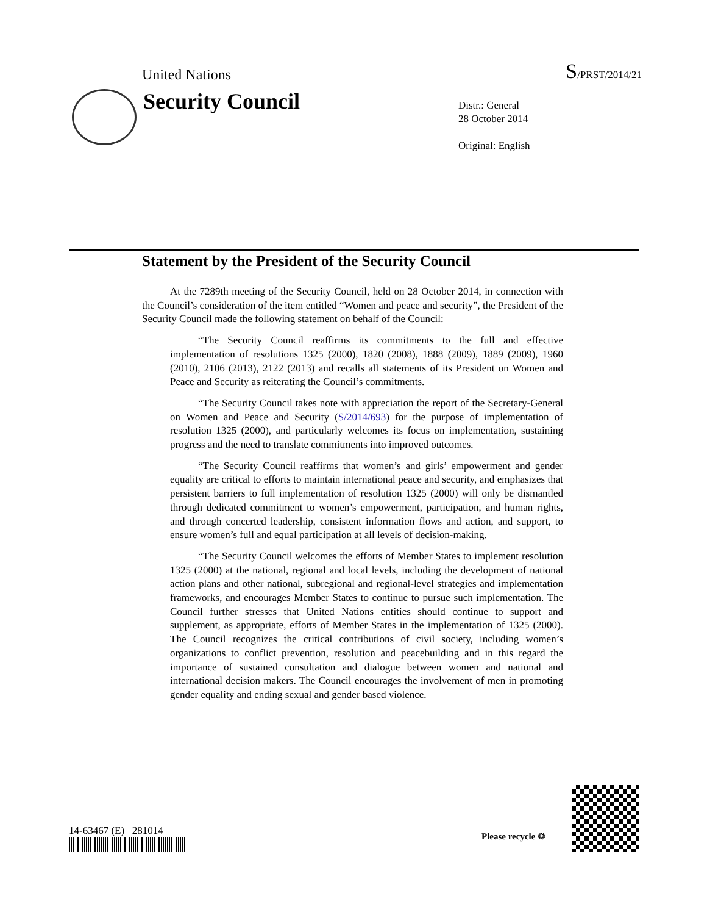United Nations S/PRST/2014/21
Security Council
Distr.: General
28 October 2014
Original: English
Statement by the President of the Security Council
At the 7289th meeting of the Security Council, held on 28 October 2014, in connection with the Council’s consideration of the item entitled “Women and peace and security”, the President of the Security Council made the following statement on behalf of the Council:
“The Security Council reaffirms its commitments to the full and effective implementation of resolutions 1325 (2000), 1820 (2008), 1888 (2009), 1889 (2009), 1960 (2010), 2106 (2013), 2122 (2013) and recalls all statements of its President on Women and Peace and Security as reiterating the Council’s commitments.
“The Security Council takes note with appreciation the report of the Secretary-General on Women and Peace and Security (S/2014/693) for the purpose of implementation of resolution 1325 (2000), and particularly welcomes its focus on implementation, sustaining progress and the need to translate commitments into improved outcomes.
“The Security Council reaffirms that women’s and girls’ empowerment and gender equality are critical to efforts to maintain international peace and security, and emphasizes that persistent barriers to full implementation of resolution 1325 (2000) will only be dismantled through dedicated commitment to women’s empowerment, participation, and human rights, and through concerted leadership, consistent information flows and action, and support, to ensure women’s full and equal participation at all levels of decision-making.
“The Security Council welcomes the efforts of Member States to implement resolution 1325 (2000) at the national, regional and local levels, including the development of national action plans and other national, subregional and regional-level strategies and implementation frameworks, and encourages Member States to continue to pursue such implementation. The Council further stresses that United Nations entities should continue to support and supplement, as appropriate, efforts of Member States in the implementation of 1325 (2000). The Council recognizes the critical contributions of civil society, including women’s organizations to conflict prevention, resolution and peacebuilding and in this regard the importance of sustained consultation and dialogue between women and national and international decision makers. The Council encourages the involvement of men in promoting gender equality and ending sexual and gender based violence.
14-63467 (E) 281014 Please recycle ♲